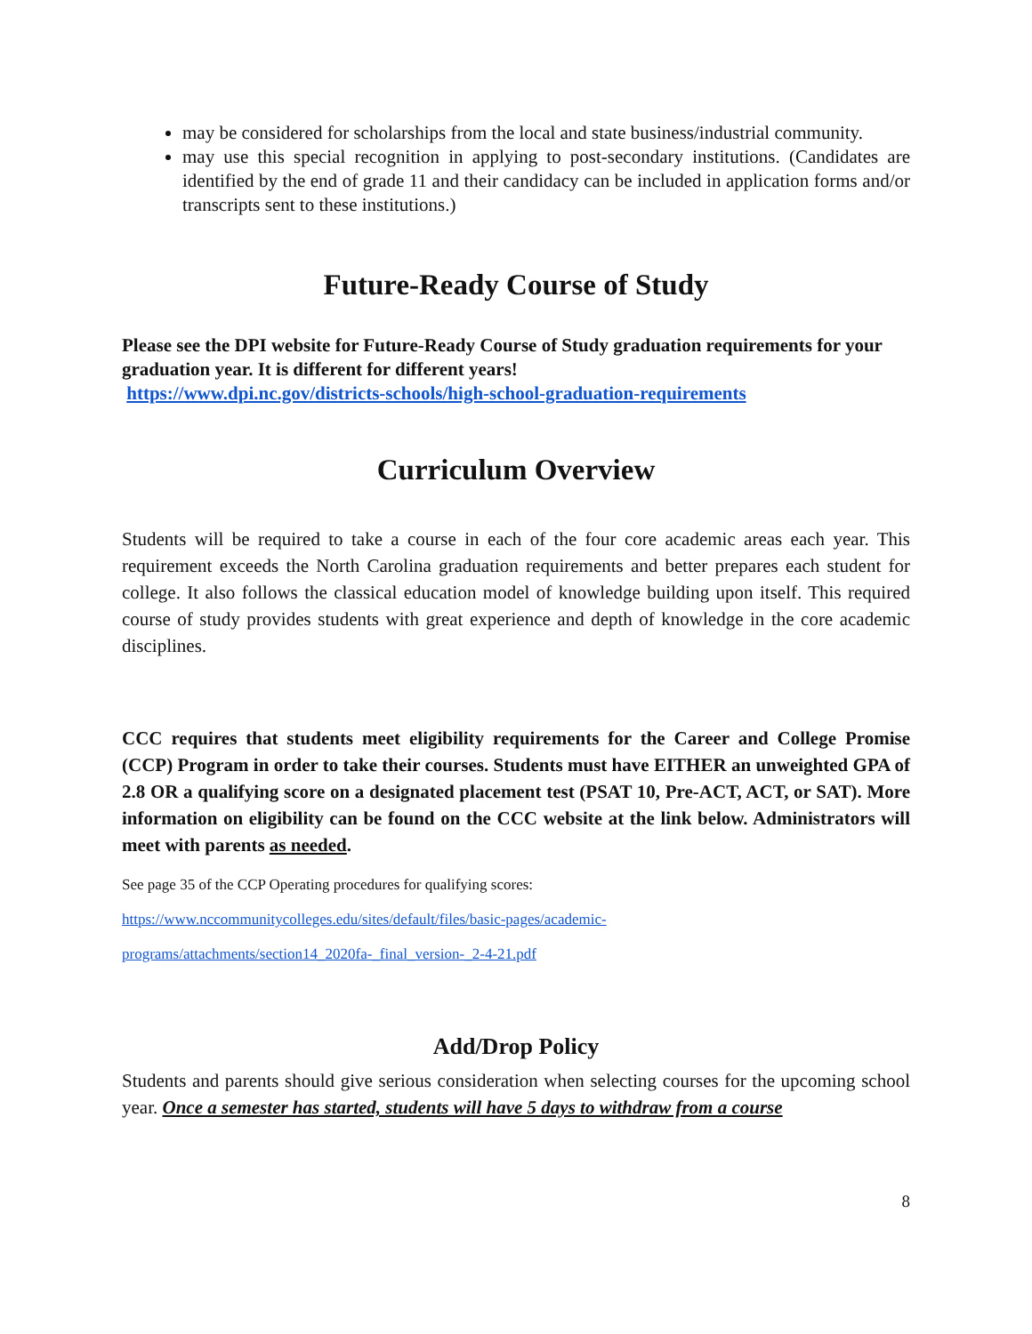may be considered for scholarships from the local and state business/industrial community.
may use this special recognition in applying to post-secondary institutions. (Candidates are identified by the end of grade 11 and their candidacy can be included in application forms and/or transcripts sent to these institutions.)
Future-Ready Course of Study
Please see the DPI website for Future-Ready Course of Study graduation requirements for your graduation year. It is different for different years!
https://www.dpi.nc.gov/districts-schools/high-school-graduation-requirements
Curriculum Overview
Students will be required to take a course in each of the four core academic areas each year. This requirement exceeds the North Carolina graduation requirements and better prepares each student for college. It also follows the classical education model of knowledge building upon itself. This required course of study provides students with great experience and depth of knowledge in the core academic disciplines.
CCC requires that students meet eligibility requirements for the Career and College Promise (CCP) Program in order to take their courses. Students must have EITHER an unweighted GPA of 2.8 OR a qualifying score on a designated placement test (PSAT 10, Pre-ACT, ACT, or SAT). More information on eligibility can be found on the CCC website at the link below. Administrators will meet with parents as needed.
See page 35 of the CCP Operating procedures for qualifying scores:
https://www.nccommunitycolleges.edu/sites/default/files/basic-pages/academic-
programs/attachments/section14_2020fa-_final_version-_2-4-21.pdf
Add/Drop Policy
Students and parents should give serious consideration when selecting courses for the upcoming school year. Once a semester has started, students will have 5 days to withdraw from a course
8